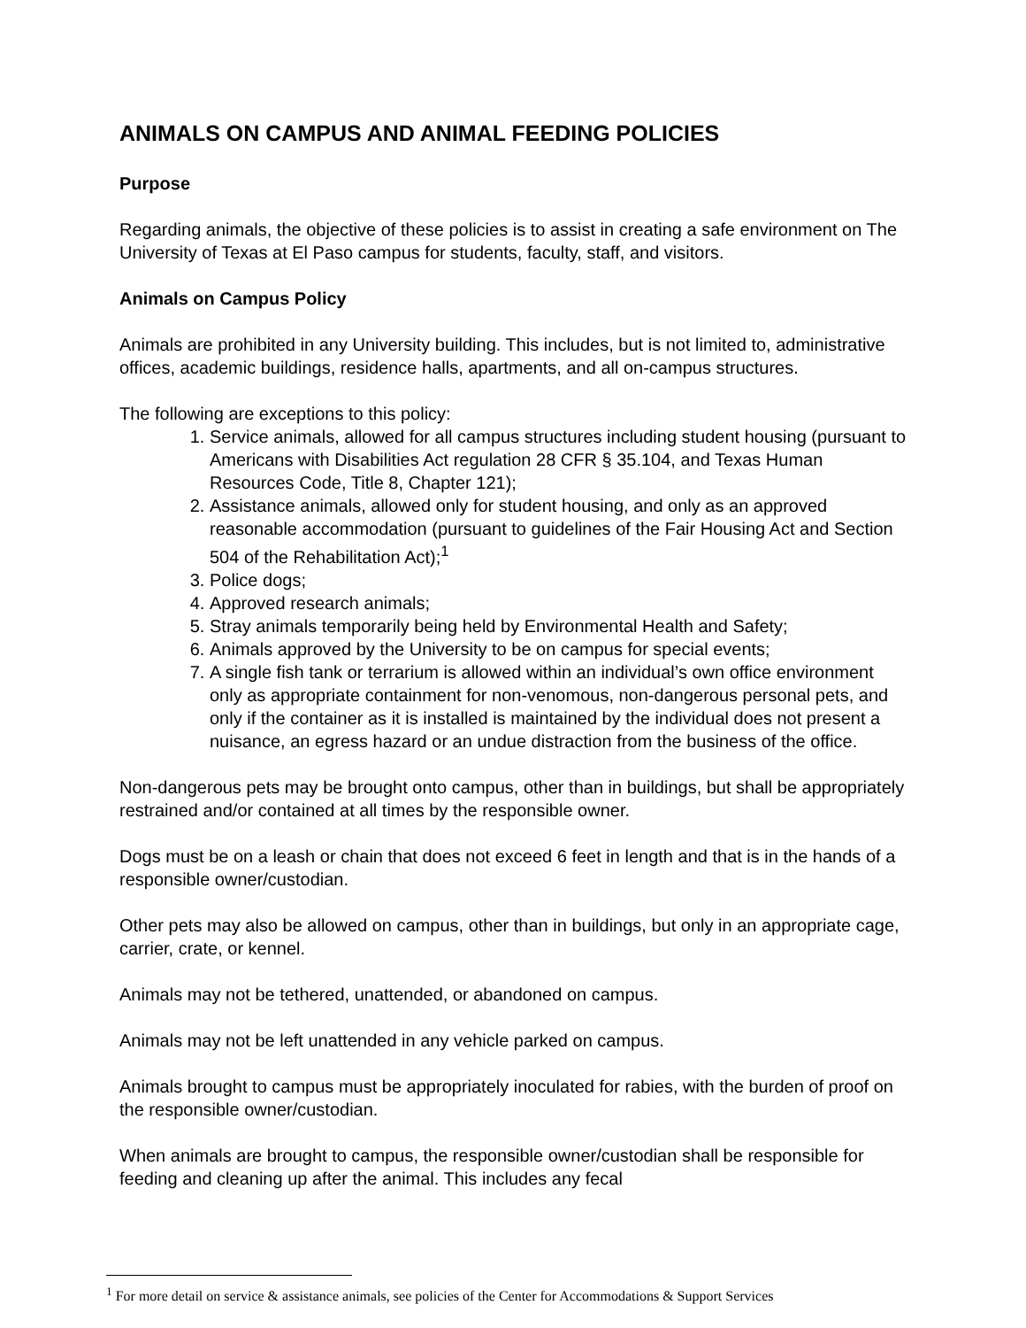ANIMALS ON CAMPUS AND ANIMAL FEEDING POLICIES
Purpose
Regarding animals, the objective of these policies is to assist in creating a safe environment on The University of Texas at El Paso campus for students, faculty, staff, and visitors.
Animals on Campus Policy
Animals are prohibited in any University building. This includes, but is not limited to, administrative offices, academic buildings, residence halls, apartments, and all on-campus structures.
The following are exceptions to this policy:
1. Service animals, allowed for all campus structures including student housing (pursuant to Americans with Disabilities Act regulation 28 CFR § 35.104, and Texas Human Resources Code, Title 8, Chapter 121);
2. Assistance animals, allowed only for student housing, and only as an approved reasonable accommodation (pursuant to guidelines of the Fair Housing Act and Section 504 of the Rehabilitation Act);<sup>1</sup>
3. Police dogs;
4. Approved research animals;
5. Stray animals temporarily being held by Environmental Health and Safety;
6. Animals approved by the University to be on campus for special events;
7. A single fish tank or terrarium is allowed within an individual’s own office environment only as appropriate containment for non-venomous, non-dangerous personal pets, and only if the container as it is installed is maintained by the individual does not present a nuisance, an egress hazard or an undue distraction from the business of the office.
Non-dangerous pets may be brought onto campus, other than in buildings, but shall be appropriately restrained and/or contained at all times by the responsible owner.
Dogs must be on a leash or chain that does not exceed 6 feet in length and that is in the hands of a responsible owner/custodian.
Other pets may also be allowed on campus, other than in buildings, but only in an appropriate cage, carrier, crate, or kennel.
Animals may not be tethered, unattended, or abandoned on campus.
Animals may not be left unattended in any vehicle parked on campus.
Animals brought to campus must be appropriately inoculated for rabies, with the burden of proof on the responsible owner/custodian.
When animals are brought to campus, the responsible owner/custodian shall be responsible for feeding and cleaning up after the animal. This includes any fecal
<sup>1</sup> For more detail on service & assistance animals, see policies of the Center for Accommodations & Support Services